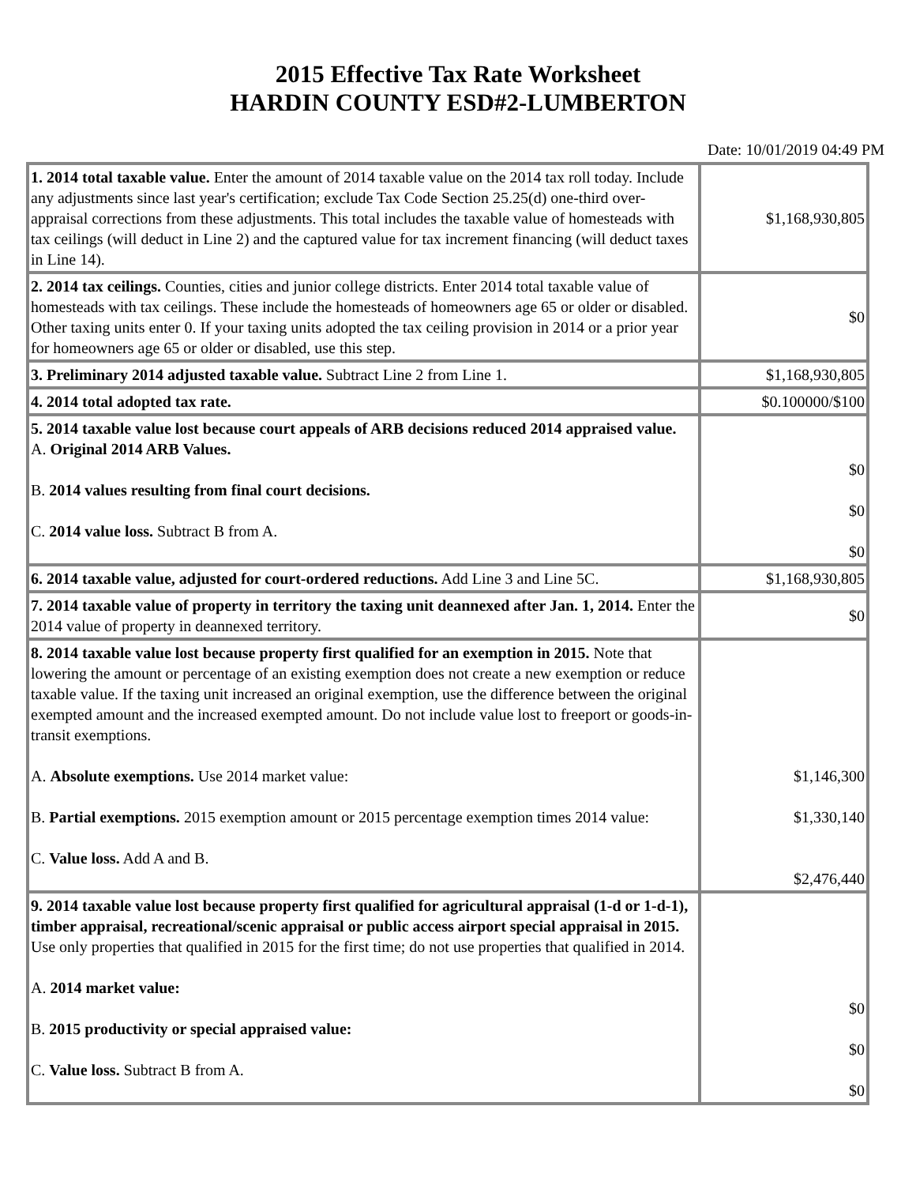2015 Effective Tax Rate Worksheet
HARDIN COUNTY ESD#2-LUMBERTON
Date: 10/01/2019 04:49 PM
| 1. 2014 total taxable value. Enter the amount of 2014 taxable value on the 2014 tax roll today. Include any adjustments since last year's certification; exclude Tax Code Section 25.25(d) one-third over-appraisal corrections from these adjustments. This total includes the taxable value of homesteads with tax ceilings (will deduct in Line 2) and the captured value for tax increment financing (will deduct taxes in Line 14). | $1,168,930,805 |
| 2. 2014 tax ceilings. Counties, cities and junior college districts. Enter 2014 total taxable value of homesteads with tax ceilings. These include the homesteads of homeowners age 65 or older or disabled. Other taxing units enter 0. If your taxing units adopted the tax ceiling provision in 2014 or a prior year for homeowners age 65 or older or disabled, use this step. | $0 |
| 3. Preliminary 2014 adjusted taxable value. Subtract Line 2 from Line 1. | $1,168,930,805 |
| 4. 2014 total adopted tax rate. | $0.100000/$100 |
| 5. 2014 taxable value lost because court appeals of ARB decisions reduced 2014 appraised value. A. Original 2014 ARB Values. B. 2014 values resulting from final court decisions. C. 2014 value loss. Subtract B from A. | $0 $0 $0 |
| 6. 2014 taxable value, adjusted for court-ordered reductions. Add Line 3 and Line 5C. | $1,168,930,805 |
| 7. 2014 taxable value of property in territory the taxing unit deannexed after Jan. 1, 2014. Enter the 2014 value of property in deannexed territory. | $0 |
| 8. 2014 taxable value lost because property first qualified for an exemption in 2015. Note that lowering the amount or percentage of an existing exemption does not create a new exemption or reduce taxable value. If the taxing unit increased an original exemption, use the difference between the original exempted amount and the increased exempted amount. Do not include value lost to freeport or goods-in-transit exemptions. A. Absolute exemptions. Use 2014 market value: B. Partial exemptions. 2015 exemption amount or 2015 percentage exemption times 2014 value: C. Value loss. Add A and B. | $1,146,300 $1,330,140 $2,476,440 |
| 9. 2014 taxable value lost because property first qualified for agricultural appraisal (1-d or 1-d-1), timber appraisal, recreational/scenic appraisal or public access airport special appraisal in 2015. Use only properties that qualified in 2015 for the first time; do not use properties that qualified in 2014. A. 2014 market value: B. 2015 productivity or special appraised value: C. Value loss. Subtract B from A. | $0 $0 $0 |